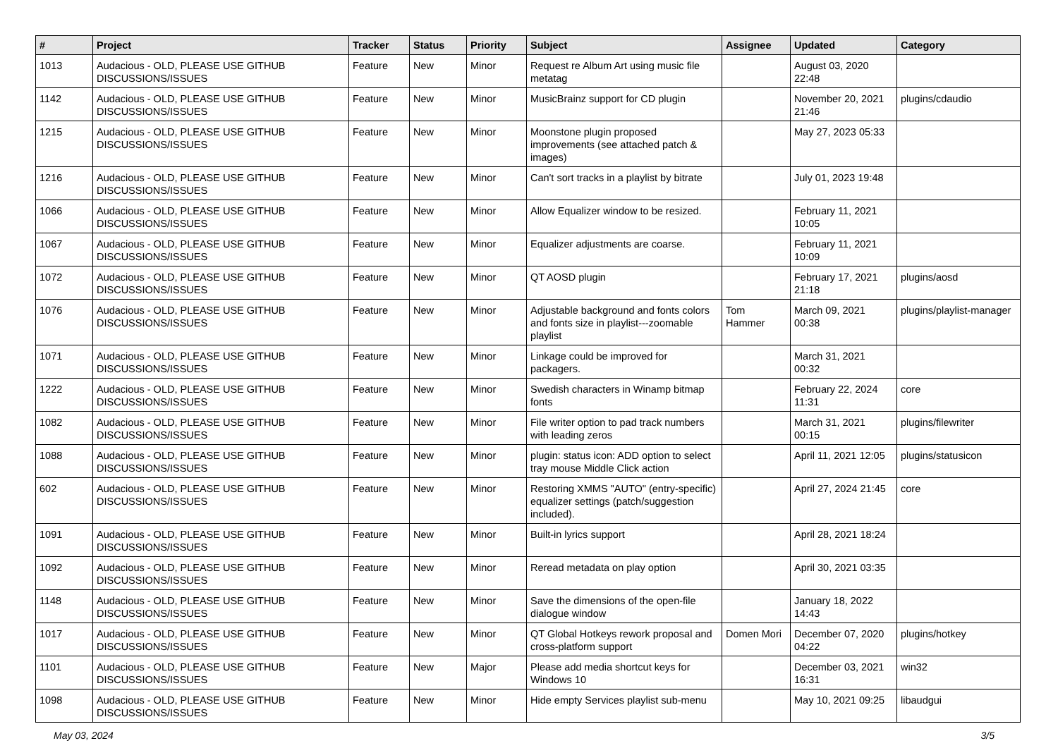| # | Project | Tracker | Status | Priority | Subject | Assignee | Updated | Category |
| --- | --- | --- | --- | --- | --- | --- | --- | --- |
| 1013 | Audacious - OLD, PLEASE USE GITHUB DISCUSSIONS/ISSUES | Feature | New | Minor | Request re Album Art using music file metatag | | August 03, 2020 22:48 | |
| 1142 | Audacious - OLD, PLEASE USE GITHUB DISCUSSIONS/ISSUES | Feature | New | Minor | MusicBrainz support for CD plugin | | November 20, 2021 21:46 | plugins/cdaudio |
| 1215 | Audacious - OLD, PLEASE USE GITHUB DISCUSSIONS/ISSUES | Feature | New | Minor | Moonstone plugin proposed improvements (see attached patch & images) | | May 27, 2023 05:33 | |
| 1216 | Audacious - OLD, PLEASE USE GITHUB DISCUSSIONS/ISSUES | Feature | New | Minor | Can't sort tracks in a playlist by bitrate | | July 01, 2023 19:48 | |
| 1066 | Audacious - OLD, PLEASE USE GITHUB DISCUSSIONS/ISSUES | Feature | New | Minor | Allow Equalizer window to be resized. | | February 11, 2021 10:05 | |
| 1067 | Audacious - OLD, PLEASE USE GITHUB DISCUSSIONS/ISSUES | Feature | New | Minor | Equalizer adjustments are coarse. | | February 11, 2021 10:09 | |
| 1072 | Audacious - OLD, PLEASE USE GITHUB DISCUSSIONS/ISSUES | Feature | New | Minor | QT AOSD plugin | | February 17, 2021 21:18 | plugins/aosd |
| 1076 | Audacious - OLD, PLEASE USE GITHUB DISCUSSIONS/ISSUES | Feature | New | Minor | Adjustable background and fonts colors and fonts size in playlist---zoomable playlist | Tom Hammer | March 09, 2021 00:38 | plugins/playlist-manager |
| 1071 | Audacious - OLD, PLEASE USE GITHUB DISCUSSIONS/ISSUES | Feature | New | Minor | Linkage could be improved for packagers. | | March 31, 2021 00:32 | |
| 1222 | Audacious - OLD, PLEASE USE GITHUB DISCUSSIONS/ISSUES | Feature | New | Minor | Swedish characters in Winamp bitmap fonts | | February 22, 2024 11:31 | core |
| 1082 | Audacious - OLD, PLEASE USE GITHUB DISCUSSIONS/ISSUES | Feature | New | Minor | File writer option to pad track numbers with leading zeros | | March 31, 2021 00:15 | plugins/filewriter |
| 1088 | Audacious - OLD, PLEASE USE GITHUB DISCUSSIONS/ISSUES | Feature | New | Minor | plugin: status icon: ADD option to select tray mouse Middle Click action | | April 11, 2021 12:05 | plugins/statusicon |
| 602 | Audacious - OLD, PLEASE USE GITHUB DISCUSSIONS/ISSUES | Feature | New | Minor | Restoring XMMS "AUTO" (entry-specific) equalizer settings (patch/suggestion included). | | April 27, 2024 21:45 | core |
| 1091 | Audacious - OLD, PLEASE USE GITHUB DISCUSSIONS/ISSUES | Feature | New | Minor | Built-in lyrics support | | April 28, 2021 18:24 | |
| 1092 | Audacious - OLD, PLEASE USE GITHUB DISCUSSIONS/ISSUES | Feature | New | Minor | Reread metadata on play option | | April 30, 2021 03:35 | |
| 1148 | Audacious - OLD, PLEASE USE GITHUB DISCUSSIONS/ISSUES | Feature | New | Minor | Save the dimensions of the open-file dialogue window | | January 18, 2022 14:43 | |
| 1017 | Audacious - OLD, PLEASE USE GITHUB DISCUSSIONS/ISSUES | Feature | New | Minor | QT Global Hotkeys rework proposal and cross-platform support | Domen Mori | December 07, 2020 04:22 | plugins/hotkey |
| 1101 | Audacious - OLD, PLEASE USE GITHUB DISCUSSIONS/ISSUES | Feature | New | Major | Please add media shortcut keys for Windows 10 | | December 03, 2021 16:31 | win32 |
| 1098 | Audacious - OLD, PLEASE USE GITHUB DISCUSSIONS/ISSUES | Feature | New | Minor | Hide empty Services playlist sub-menu | | May 10, 2021 09:25 | libaudgui |
May 03, 2024 3/5